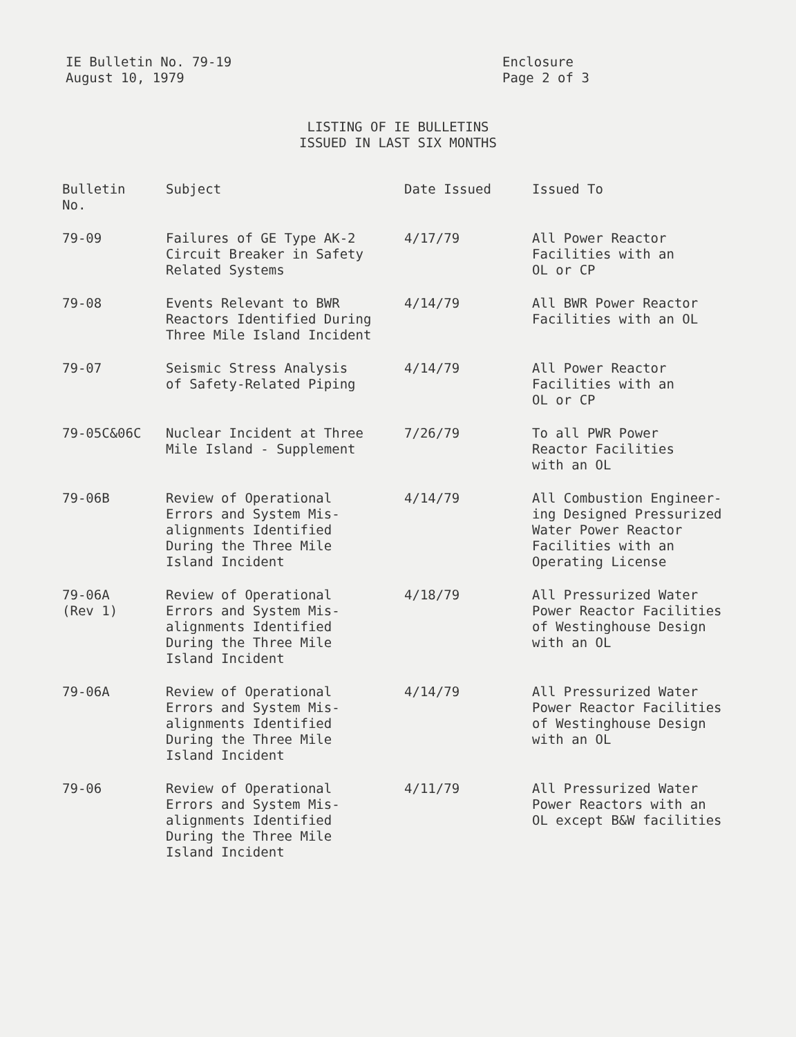IE Bulletin No. 79-19
August 10, 1979
Enclosure
Page 2 of 3
LISTING OF IE BULLETINS
ISSUED IN LAST SIX MONTHS
| Bulletin No. | Subject | Date Issued | Issued To |
| --- | --- | --- | --- |
| 79-09 | Failures of GE Type AK-2 Circuit Breaker in Safety Related Systems | 4/17/79 | All Power Reactor Facilities with an OL or CP |
| 79-08 | Events Relevant to BWR Reactors Identified During Three Mile Island Incident | 4/14/79 | All BWR Power Reactor Facilities with an OL |
| 79-07 | Seismic Stress Analysis of Safety-Related Piping | 4/14/79 | All Power Reactor Facilities with an OL or CP |
| 79-05C&06C | Nuclear Incident at Three Mile Island - Supplement | 7/26/79 | To all PWR Power Reactor Facilities with an OL |
| 79-06B | Review of Operational Errors and System Mis- alignments Identified During the Three Mile Island Incident | 4/14/79 | All Combustion Engineer- ing Designed Pressurized Water Power Reactor Facilities with an Operating License |
| 79-06A (Rev 1) | Review of Operational Errors and System Mis- alignments Identified During the Three Mile Island Incident | 4/18/79 | All Pressurized Water Power Reactor Facilities of Westinghouse Design with an OL |
| 79-06A | Review of Operational Errors and System Mis- alignments Identified During the Three Mile Island Incident | 4/14/79 | All Pressurized Water Power Reactor Facilities of Westinghouse Design with an OL |
| 79-06 | Review of Operational Errors and System Mis- alignments Identified During the Three Mile Island Incident | 4/11/79 | All Pressurized Water Power Reactors with an OL except B&W facilities |